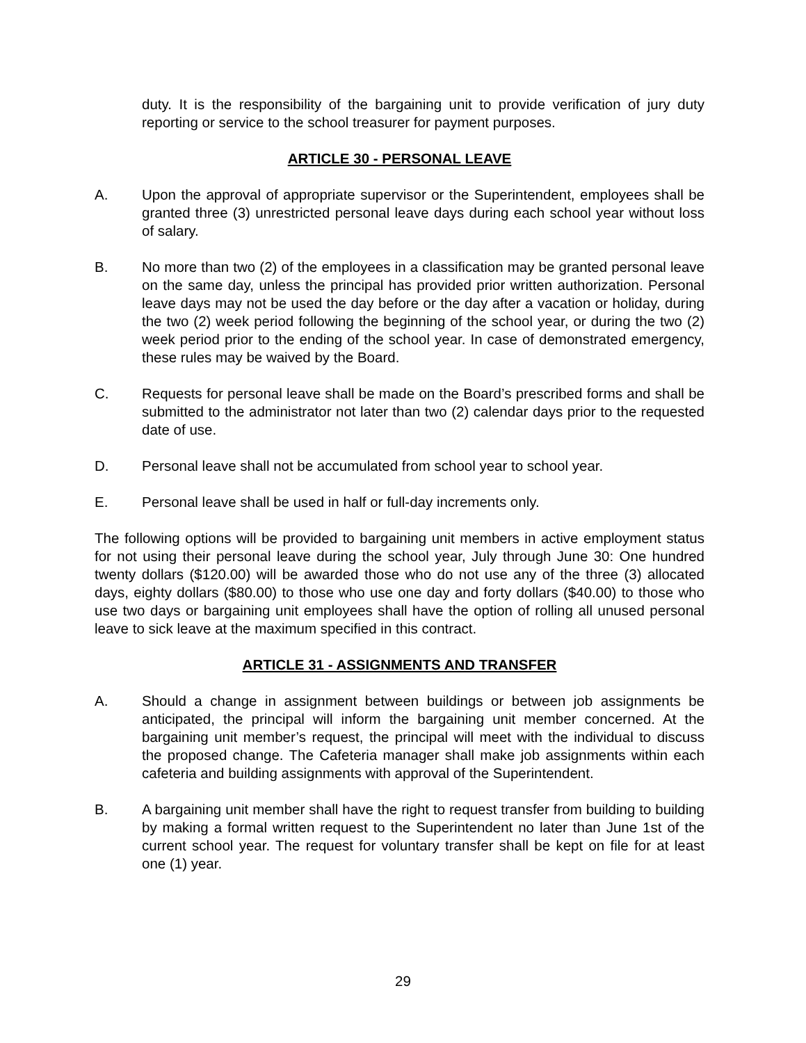duty. It is the responsibility of the bargaining unit to provide verification of jury duty reporting or service to the school treasurer for payment purposes.
ARTICLE 30 - PERSONAL LEAVE
A. Upon the approval of appropriate supervisor or the Superintendent, employees shall be granted three (3) unrestricted personal leave days during each school year without loss of salary.
B. No more than two (2) of the employees in a classification may be granted personal leave on the same day, unless the principal has provided prior written authorization. Personal leave days may not be used the day before or the day after a vacation or holiday, during the two (2) week period following the beginning of the school year, or during the two (2) week period prior to the ending of the school year. In case of demonstrated emergency, these rules may be waived by the Board.
C. Requests for personal leave shall be made on the Board’s prescribed forms and shall be submitted to the administrator not later than two (2) calendar days prior to the requested date of use.
D. Personal leave shall not be accumulated from school year to school year.
E. Personal leave shall be used in half or full-day increments only.
The following options will be provided to bargaining unit members in active employment status for not using their personal leave during the school year, July through June 30: One hundred twenty dollars ($120.00) will be awarded those who do not use any of the three (3) allocated days, eighty dollars ($80.00) to those who use one day and forty dollars ($40.00) to those who use two days or bargaining unit employees shall have the option of rolling all unused personal leave to sick leave at the maximum specified in this contract.
ARTICLE 31 - ASSIGNMENTS AND TRANSFER
A. Should a change in assignment between buildings or between job assignments be anticipated, the principal will inform the bargaining unit member concerned. At the bargaining unit member’s request, the principal will meet with the individual to discuss the proposed change. The Cafeteria manager shall make job assignments within each cafeteria and building assignments with approval of the Superintendent.
B. A bargaining unit member shall have the right to request transfer from building to building by making a formal written request to the Superintendent no later than June 1st of the current school year. The request for voluntary transfer shall be kept on file for at least one (1) year.
29